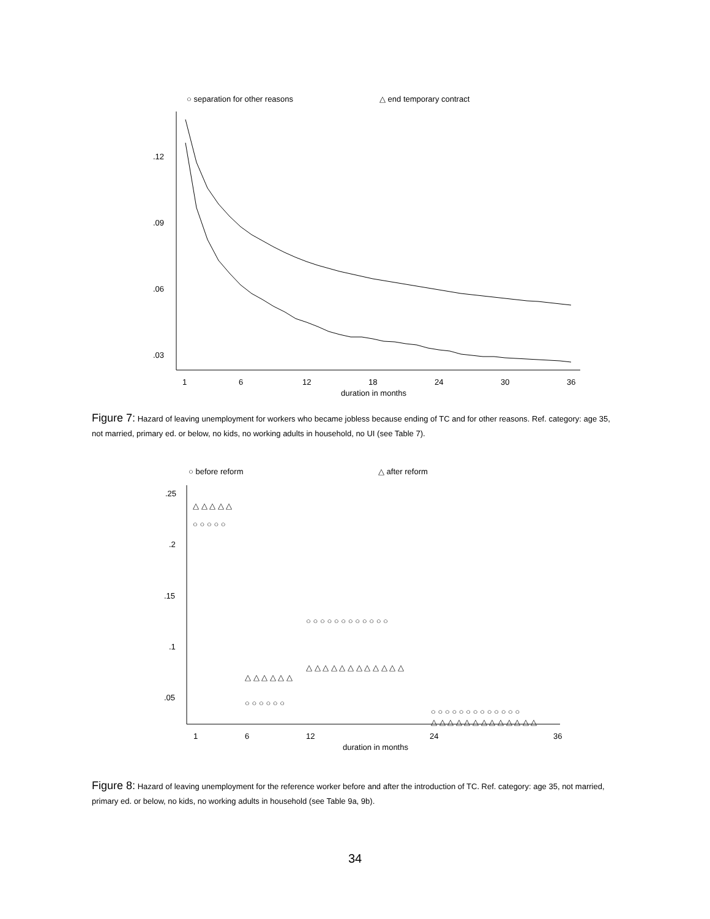○ separation for other reasons
△ end temporary contract
.12
.09
.06
.03
1
6
12
18
24
30
36
duration in months
Figure 7: Hazard of leaving unemployment for workers who became jobless because ending of TC and for other reasons. Ref. category: age 35, not married, primary ed. or below, no kids, no working adults in household, no UI (see Table 7).
○ before reform
△ after reform
.25
.2
.15
.1
.05
1
6
12
24
36
duration in months
△ △ △ △ △
○ ○ ○ ○ ○
△ △ △ △ △ △
○ ○ ○ ○ ○ ○
○ ○ ○ ○ ○ ○ ○ ○ ○ ○ ○ ○
△ △ △ △ △ △ △ △ △ △ △ △
○ ○ ○ ○ ○ ○ ○ ○ ○ ○ ○ ○ ○
△ △ △ △ △ △ △ △ △ △ △ △ △
Figure 8: Hazard of leaving unemployment for the reference worker before and after the introduction of TC. Ref. category: age 35, not married, primary ed. or below, no kids, no working adults in household (see Table 9a, 9b).
34